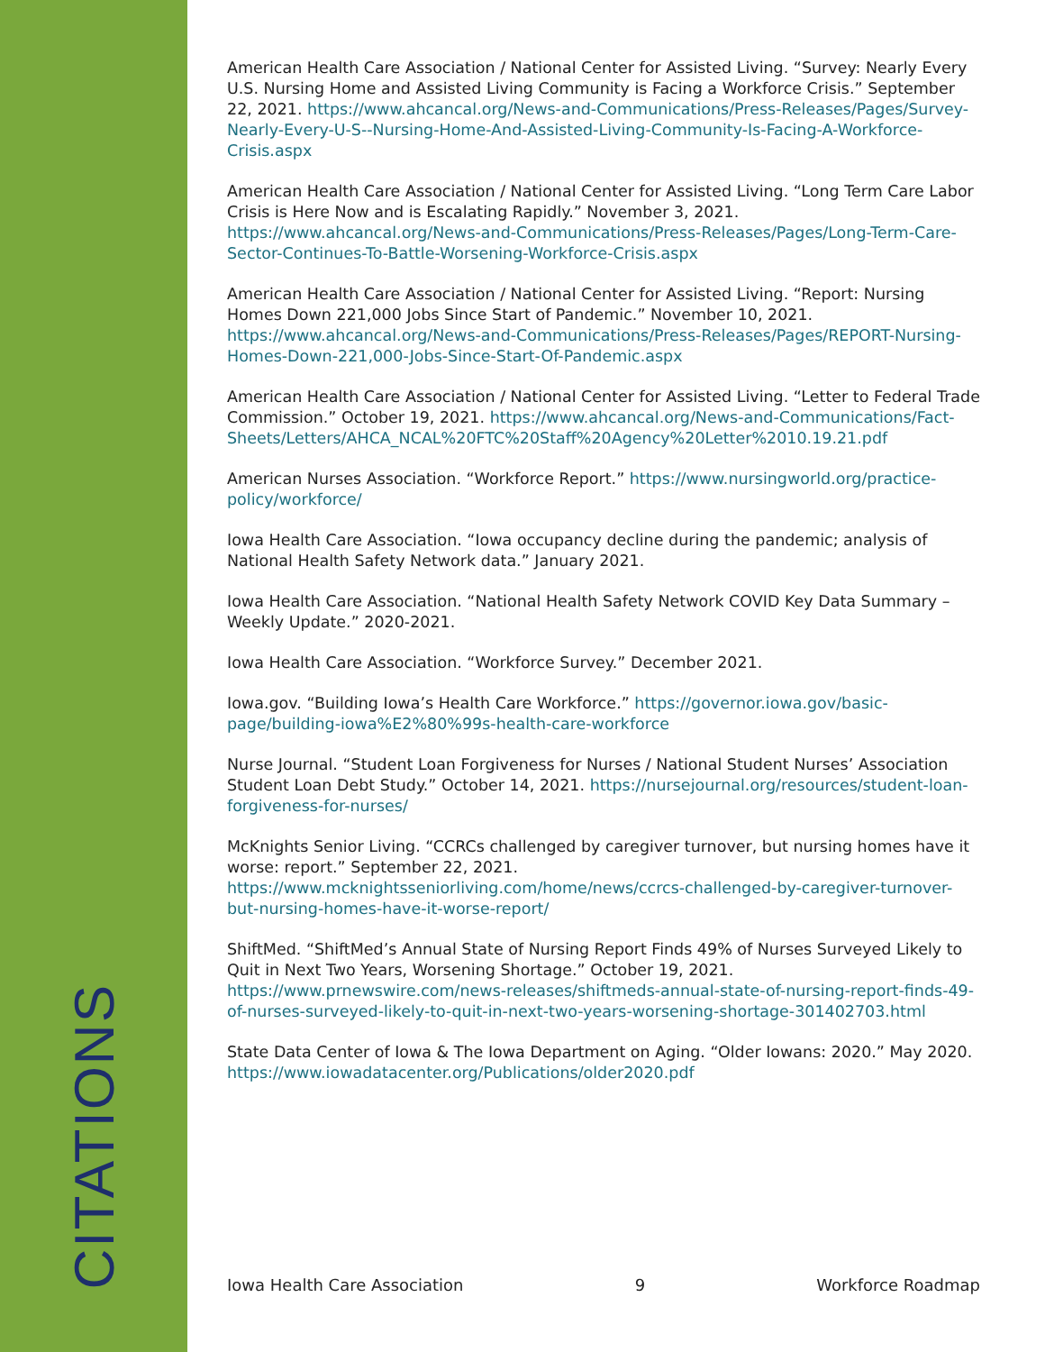CITATIONS
American Health Care Association / National Center for Assisted Living. “Survey: Nearly Every U.S. Nursing Home and Assisted Living Community is Facing a Workforce Crisis.” September 22, 2021. https://www.ahcancal.org/News-and-Communications/Press-Releases/Pages/Survey-Nearly-Every-U-S--Nursing-Home-And-Assisted-Living-Community-Is-Facing-A-Workforce-Crisis.aspx
American Health Care Association / National Center for Assisted Living. “Long Term Care Labor Crisis is Here Now and is Escalating Rapidly.” November 3, 2021. https://www.ahcancal.org/News-and-Communications/Press-Releases/Pages/Long-Term-Care-Sector-Continues-To-Battle-Worsening-Workforce-Crisis.aspx
American Health Care Association / National Center for Assisted Living. “Report: Nursing Homes Down 221,000 Jobs Since Start of Pandemic.” November 10, 2021. https://www.ahcancal.org/News-and-Communications/Press-Releases/Pages/REPORT-Nursing-Homes-Down-221,000-Jobs-Since-Start-Of-Pandemic.aspx
American Health Care Association / National Center for Assisted Living. “Letter to Federal Trade Commission.” October 19, 2021. https://www.ahcancal.org/News-and-Communications/Fact-Sheets/Letters/AHCA_NCAL%20FTC%20Staff%20Agency%20Letter%2010.19.21.pdf
American Nurses Association. “Workforce Report.” https://www.nursingworld.org/practice-policy/workforce/
Iowa Health Care Association. “Iowa occupancy decline during the pandemic; analysis of National Health Safety Network data.” January 2021.
Iowa Health Care Association. “National Health Safety Network COVID Key Data Summary – Weekly Update.” 2020-2021.
Iowa Health Care Association. “Workforce Survey.” December 2021.
Iowa.gov. “Building Iowa’s Health Care Workforce.” https://governor.iowa.gov/basic-page/building-iowa%E2%80%99s-health-care-workforce
Nurse Journal. “Student Loan Forgiveness for Nurses / National Student Nurses’ Association Student Loan Debt Study.” October 14, 2021. https://nursejournal.org/resources/student-loan-forgiveness-for-nurses/
McKnights Senior Living. “CCRCs challenged by caregiver turnover, but nursing homes have it worse: report.” September 22, 2021. https://www.mcknightsseniorliving.com/home/news/ccrcs-challenged-by-caregiver-turnover-but-nursing-homes-have-it-worse-report/
ShiftMed. “ShiftMed’s Annual State of Nursing Report Finds 49% of Nurses Surveyed Likely to Quit in Next Two Years, Worsening Shortage.” October 19, 2021. https://www.prnewswire.com/news-releases/shiftmeds-annual-state-of-nursing-report-finds-49-of-nurses-surveyed-likely-to-quit-in-next-two-years-worsening-shortage-301402703.html
State Data Center of Iowa & The Iowa Department on Aging. “Older Iowans: 2020.” May 2020. https://www.iowadatacenter.org/Publications/older2020.pdf
Iowa Health Care Association 9 Workforce Roadmap